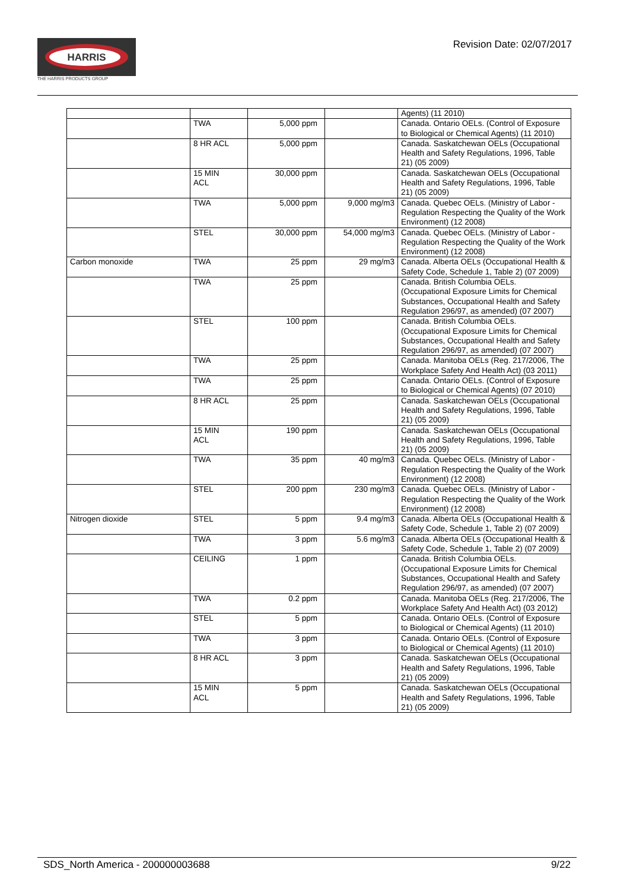HARRIS
THE HARRIS PRODUCTS GROUP
Revision Date: 02/07/2017
| | | | | Agents) (11 2010) |
| | TWA | 5,000 ppm | | Canada. Ontario OELs. (Control of Exposure to Biological or Chemical Agents) (11 2010) |
| | 8 HR ACL | 5,000 ppm | | Canada. Saskatchewan OELs (Occupational Health and Safety Regulations, 1996, Table 21) (05 2009) |
| | 15 MIN ACL | 30,000 ppm | | Canada. Saskatchewan OELs (Occupational Health and Safety Regulations, 1996, Table 21) (05 2009) |
| | TWA | 5,000 ppm | 9,000 mg/m3 | Canada. Quebec OELs. (Ministry of Labor - Regulation Respecting the Quality of the Work Environment) (12 2008) |
| | STEL | 30,000 ppm | 54,000 mg/m3 | Canada. Quebec OELs. (Ministry of Labor - Regulation Respecting the Quality of the Work Environment) (12 2008) |
| Carbon monoxide | TWA | 25 ppm | 29 mg/m3 | Canada. Alberta OELs (Occupational Health & Safety Code, Schedule 1, Table 2) (07 2009) |
| | TWA | 25 ppm | | Canada. British Columbia OELs. (Occupational Exposure Limits for Chemical Substances, Occupational Health and Safety Regulation 296/97, as amended) (07 2007) |
| | STEL | 100 ppm | | Canada. British Columbia OELs. (Occupational Exposure Limits for Chemical Substances, Occupational Health and Safety Regulation 296/97, as amended) (07 2007) |
| | TWA | 25 ppm | | Canada. Manitoba OELs (Reg. 217/2006, The Workplace Safety And Health Act) (03 2011) |
| | TWA | 25 ppm | | Canada. Ontario OELs. (Control of Exposure to Biological or Chemical Agents) (07 2010) |
| | 8 HR ACL | 25 ppm | | Canada. Saskatchewan OELs (Occupational Health and Safety Regulations, 1996, Table 21) (05 2009) |
| | 15 MIN ACL | 190 ppm | | Canada. Saskatchewan OELs (Occupational Health and Safety Regulations, 1996, Table 21) (05 2009) |
| | TWA | 35 ppm | 40 mg/m3 | Canada. Quebec OELs. (Ministry of Labor - Regulation Respecting the Quality of the Work Environment) (12 2008) |
| | STEL | 200 ppm | 230 mg/m3 | Canada. Quebec OELs. (Ministry of Labor - Regulation Respecting the Quality of the Work Environment) (12 2008) |
| Nitrogen dioxide | STEL | 5 ppm | 9.4 mg/m3 | Canada. Alberta OELs (Occupational Health & Safety Code, Schedule 1, Table 2) (07 2009) |
| | TWA | 3 ppm | 5.6 mg/m3 | Canada. Alberta OELs (Occupational Health & Safety Code, Schedule 1, Table 2) (07 2009) |
| | CEILING | 1 ppm | | Canada. British Columbia OELs. (Occupational Exposure Limits for Chemical Substances, Occupational Health and Safety Regulation 296/97, as amended) (07 2007) |
| | TWA | 0.2 ppm | | Canada. Manitoba OELs (Reg. 217/2006, The Workplace Safety And Health Act) (03 2012) |
| | STEL | 5 ppm | | Canada. Ontario OELs. (Control of Exposure to Biological or Chemical Agents) (11 2010) |
| | TWA | 3 ppm | | Canada. Ontario OELs. (Control of Exposure to Biological or Chemical Agents) (11 2010) |
| | 8 HR ACL | 3 ppm | | Canada. Saskatchewan OELs (Occupational Health and Safety Regulations, 1996, Table 21) (05 2009) |
| | 15 MIN ACL | 5 ppm | | Canada. Saskatchewan OELs (Occupational Health and Safety Regulations, 1996, Table 21) (05 2009) |
SDS_North America - 200000003688 9/22